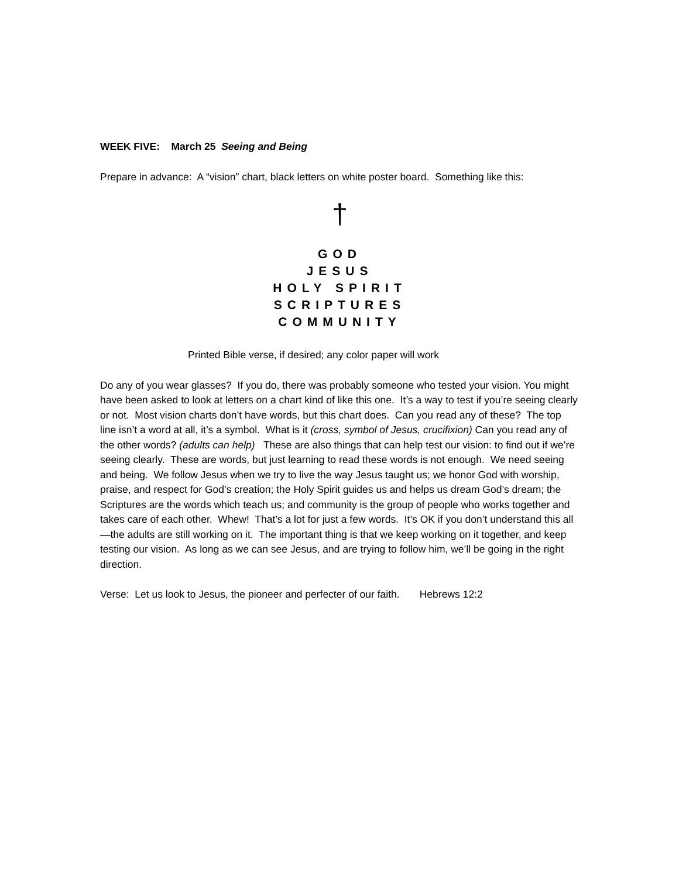WEEK FIVE: March 25 Seeing and Being
Prepare in advance: A “vision” chart, black letters on white poster board. Something like this:
†
GOD
JESUS
HOLY SPIRIT
SCRIPTURES
COMMUNITY
Printed Bible verse, if desired; any color paper will work
Do any of you wear glasses? If you do, there was probably someone who tested your vision. You might have been asked to look at letters on a chart kind of like this one. It’s a way to test if you’re seeing clearly or not. Most vision charts don’t have words, but this chart does. Can you read any of these? The top line isn’t a word at all, it’s a symbol. What is it (cross, symbol of Jesus, crucifixion) Can you read any of the other words? (adults can help) These are also things that can help test our vision: to find out if we’re seeing clearly. These are words, but just learning to read these words is not enough. We need seeing and being. We follow Jesus when we try to live the way Jesus taught us; we honor God with worship, praise, and respect for God’s creation; the Holy Spirit guides us and helps us dream God’s dream; the Scriptures are the words which teach us; and community is the group of people who works together and takes care of each other. Whew! That’s a lot for just a few words. It’s OK if you don’t understand this all—the adults are still working on it. The important thing is that we keep working on it together, and keep testing our vision. As long as we can see Jesus, and are trying to follow him, we’ll be going in the right direction.
Verse: Let us look to Jesus, the pioneer and perfecter of our faith. Hebrews 12:2